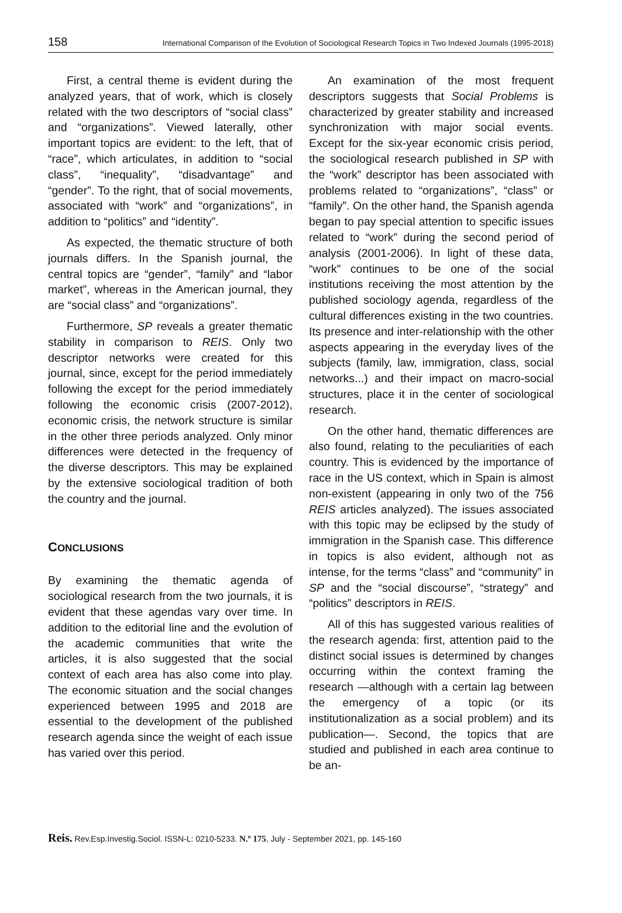158 International Comparison of the Evolution of Sociological Research Topics in Two Indexed Journals (1995-2018)
First, a central theme is evident during the analyzed years, that of work, which is closely related with the two descriptors of “social class” and “organizations”. Viewed laterally, other important topics are evident: to the left, that of “race”, which articulates, in addition to “social class”, “inequality”, “disadvantage” and “gender”. To the right, that of social movements, associated with “work” and “organizations”, in addition to “politics” and “identity”.
As expected, the thematic structure of both journals differs. In the Spanish journal, the central topics are “gender”, “family” and “labor market”, whereas in the American journal, they are “social class” and “organizations”.
Furthermore, SP reveals a greater thematic stability in comparison to REIS. Only two descriptor networks were created for this journal, since, except for the period immediately following the except for the period immediately following the economic crisis (2007-2012), economic crisis, the network structure is similar in the other three periods analyzed. Only minor differences were detected in the frequency of the diverse descriptors. This may be explained by the extensive sociological tradition of both the country and the journal.
CONCLUSIONS
By examining the thematic agenda of sociological research from the two journals, it is evident that these agendas vary over time. In addition to the editorial line and the evolution of the academic communities that write the articles, it is also suggested that the social context of each area has also come into play. The economic situation and the social changes experienced between 1995 and 2018 are essential to the development of the published research agenda since the weight of each issue has varied over this period.
An examination of the most frequent descriptors suggests that Social Problems is characterized by greater stability and increased synchronization with major social events. Except for the six-year economic crisis period, the sociological research published in SP with the “work” descriptor has been associated with problems related to “organizations”, “class” or “family”. On the other hand, the Spanish agenda began to pay special attention to specific issues related to “work” during the second period of analysis (2001-2006). In light of these data, “work” continues to be one of the social institutions receiving the most attention by the published sociology agenda, regardless of the cultural differences existing in the two countries. Its presence and inter-relationship with the other aspects appearing in the everyday lives of the subjects (family, law, immigration, class, social networks...) and their impact on macro-social structures, place it in the center of sociological research.
On the other hand, thematic differences are also found, relating to the peculiarities of each country. This is evidenced by the importance of race in the US context, which in Spain is almost non-existent (appearing in only two of the 756 REIS articles analyzed). The issues associated with this topic may be eclipsed by the study of immigration in the Spanish case. This difference in topics is also evident, although not as intense, for the terms “class” and “community” in SP and the “social discourse”, “strategy” and “politics” descriptors in REIS.
All of this has suggested various realities of the research agenda: first, attention paid to the distinct social issues is determined by changes occurring within the context framing the research —although with a certain lag between the emergency of a topic (or its institutionalization as a social problem) and its publication—. Second, the topics that are studied and published in each area continue to be an-
Reis. Rev.Esp.Investig.Sociol. ISSN-L: 0210-5233. N.º 175, July - September 2021, pp. 145-160